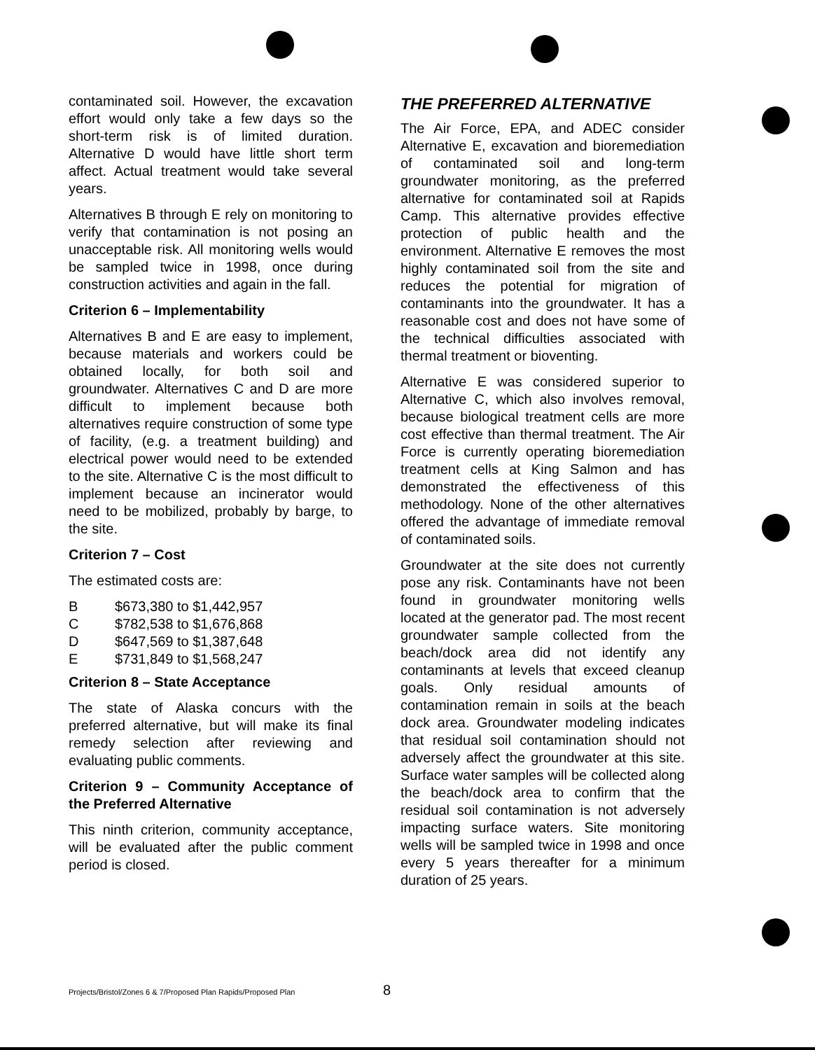contaminated soil. However, the excavation effort would only take a few days so the short-term risk is of limited duration. Alternative D would have little short term affect. Actual treatment would take several years.
Alternatives B through E rely on monitoring to verify that contamination is not posing an unacceptable risk. All monitoring wells would be sampled twice in 1998, once during construction activities and again in the fall.
Criterion 6 – Implementability
Alternatives B and E are easy to implement, because materials and workers could be obtained locally, for both soil and groundwater. Alternatives C and D are more difficult to implement because both alternatives require construction of some type of facility, (e.g. a treatment building) and electrical power would need to be extended to the site. Alternative C is the most difficult to implement because an incinerator would need to be mobilized, probably by barge, to the site.
Criterion 7 – Cost
The estimated costs are:
| B | $673,380 to $1,442,957 |
| C | $782,538 to $1,676,868 |
| D | $647,569 to $1,387,648 |
| E | $731,849 to $1,568,247 |
Criterion 8 – State Acceptance
The state of Alaska concurs with the preferred alternative, but will make its final remedy selection after reviewing and evaluating public comments.
Criterion 9 – Community Acceptance of the Preferred Alternative
This ninth criterion, community acceptance, will be evaluated after the public comment period is closed.
THE PREFERRED ALTERNATIVE
The Air Force, EPA, and ADEC consider Alternative E, excavation and bioremediation of contaminated soil and long-term groundwater monitoring, as the preferred alternative for contaminated soil at Rapids Camp. This alternative provides effective protection of public health and the environment. Alternative E removes the most highly contaminated soil from the site and reduces the potential for migration of contaminants into the groundwater. It has a reasonable cost and does not have some of the technical difficulties associated with thermal treatment or bioventing.
Alternative E was considered superior to Alternative C, which also involves removal, because biological treatment cells are more cost effective than thermal treatment. The Air Force is currently operating bioremediation treatment cells at King Salmon and has demonstrated the effectiveness of this methodology. None of the other alternatives offered the advantage of immediate removal of contaminated soils.
Groundwater at the site does not currently pose any risk. Contaminants have not been found in groundwater monitoring wells located at the generator pad. The most recent groundwater sample collected from the beach/dock area did not identify any contaminants at levels that exceed cleanup goals. Only residual amounts of contamination remain in soils at the beach dock area. Groundwater modeling indicates that residual soil contamination should not adversely affect the groundwater at this site. Surface water samples will be collected along the beach/dock area to confirm that the residual soil contamination is not adversely impacting surface waters. Site monitoring wells will be sampled twice in 1998 and once every 5 years thereafter for a minimum duration of 25 years.
Projects/Bristol/Zones 6 & 7/Proposed Plan Rapids/Proposed Plan 8